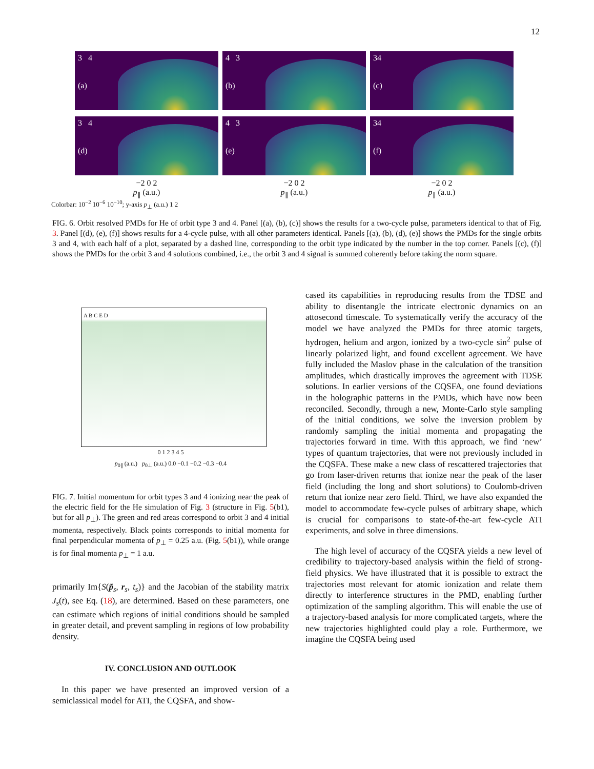12
3 4
(a)
4 3
(b)
34
(c)
3 4
(d)
4 3
(e)
34
(f)
−2 0 2
p<sub>∥</sub> (a.u.)
−2 0 2
p<sub>∥</sub> (a.u.)
−2 0 2
p<sub>∥</sub> (a.u.)
Colorbar: 10<sup>−2</sup> 10<sup>−6</sup> 10<sup>−10</sup>; y-axis p<sub>⊥</sub> (a.u.) 1 2
FIG. 6. Orbit resolved PMDs for He of orbit type 3 and 4. Panel [(a), (b), (c)] shows the results for a two-cycle pulse, parameters identical to that of Fig. 3. Panel [(d), (e), (f)] shows results for a 4-cycle pulse, with all other parameters identical. Panels [(a), (b), (d), (e)] shows the PMDs for the single orbits 3 and 4, with each half of a plot, separated by a dashed line, corresponding to the orbit type indicated by the number in the top corner. Panels [(c), (f)] shows the PMDs for the orbit 3 and 4 solutions combined, i.e., the orbit 3 and 4 signal is summed coherently before taking the norm square.
A B C E D
0 1 2 3 4 5
p<sub>0∥</sub> (a.u.) p<sub>0⊥</sub> (a.u.) 0.0 −0.1 −0.2 −0.3 −0.4
FIG. 7. Initial momentum for orbit types 3 and 4 ionizing near the peak of the electric field for the He simulation of Fig. 3 (structure in Fig. 5(b1), but for all p<sub>⊥</sub>). The green and red areas correspond to orbit 3 and 4 initial momenta, respectively. Black points corresponds to initial momenta for final perpendicular momenta of p<sub>⊥</sub> = 0.25 a.u. (Fig. 5(b1)), while orange is for final momenta p<sub>⊥</sub> = 1 a.u.
primarily Im{S(p̃<sub>s</sub>, r<sub>s</sub>, t<sub>s</sub>)} and the Jacobian of the stability matrix J<sub>s</sub>(t), see Eq. (18), are determined. Based on these parameters, one can estimate which regions of initial conditions should be sampled in greater detail, and prevent sampling in regions of low probability density.
IV. CONCLUSION AND OUTLOOK
In this paper we have presented an improved version of a semiclassical model for ATI, the CQSFA, and show-
cased its capabilities in reproducing results from the TDSE and ability to disentangle the intricate electronic dynamics on an attosecond timescale. To systematically verify the accuracy of the model we have analyzed the PMDs for three atomic targets, hydrogen, helium and argon, ionized by a two-cycle sin<sup>2</sup> pulse of linearly polarized light, and found excellent agreement. We have fully included the Maslov phase in the calculation of the transition amplitudes, which drastically improves the agreement with TDSE solutions. In earlier versions of the CQSFA, one found deviations in the holographic patterns in the PMDs, which have now been reconciled. Secondly, through a new, Monte-Carlo style sampling of the initial conditions, we solve the inversion problem by randomly sampling the initial momenta and propagating the trajectories forward in time. With this approach, we find ‘new’ types of quantum trajectories, that were not previously included in the CQSFA. These make a new class of rescattered trajectories that go from laser-driven returns that ionize near the peak of the laser field (including the long and short solutions) to Coulomb-driven return that ionize near zero field. Third, we have also expanded the model to accommodate few-cycle pulses of arbitrary shape, which is crucial for comparisons to state-of-the-art few-cycle ATI experiments, and solve in three dimensions.
The high level of accuracy of the CQSFA yields a new level of credibility to trajectory-based analysis within the field of strong-field physics. We have illustrated that it is possible to extract the trajectories most relevant for atomic ionization and relate them directly to interference structures in the PMD, enabling further optimization of the sampling algorithm. This will enable the use of a trajectory-based analysis for more complicated targets, where the new trajectories highlighted could play a role. Furthermore, we imagine the CQSFA being used